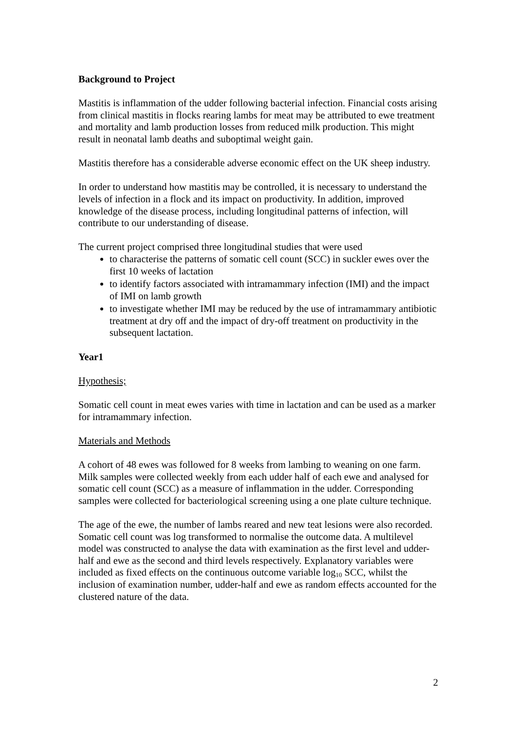Background to Project
Mastitis is inflammation of the udder following bacterial infection. Financial costs arising from clinical mastitis in flocks rearing lambs for meat may be attributed to ewe treatment and mortality and lamb production losses from reduced milk production. This might result in neonatal lamb deaths and suboptimal weight gain.
Mastitis therefore has a considerable adverse economic effect on the UK sheep industry.
In order to understand how mastitis may be controlled, it is necessary to understand the levels of infection in a flock and its impact on productivity. In addition, improved knowledge of the disease process, including longitudinal patterns of infection, will contribute to our understanding of disease.
The current project comprised three longitudinal studies that were used
to characterise the patterns of somatic cell count (SCC) in suckler ewes over the first 10 weeks of lactation
to identify factors associated with intramammary infection (IMI) and the impact of IMI on lamb growth
to investigate whether IMI may be reduced by the use of intramammary antibiotic treatment at dry off and the impact of dry-off treatment on productivity in the subsequent lactation.
Year1
Hypothesis;
Somatic cell count in meat ewes varies with time in lactation and can be used as a marker for intramammary infection.
Materials and Methods
A cohort of 48 ewes was followed for 8 weeks from lambing to weaning on one farm. Milk samples were collected weekly from each udder half of each ewe and analysed for somatic cell count (SCC) as a measure of inflammation in the udder. Corresponding samples were collected for bacteriological screening using a one plate culture technique.
The age of the ewe, the number of lambs reared and new teat lesions were also recorded. Somatic cell count was log transformed to normalise the outcome data. A multilevel model was constructed to analyse the data with examination as the first level and udder-half and ewe as the second and third levels respectively. Explanatory variables were included as fixed effects on the continuous outcome variable log<sub>10</sub> SCC, whilst the inclusion of examination number, udder-half and ewe as random effects accounted for the clustered nature of the data.
2